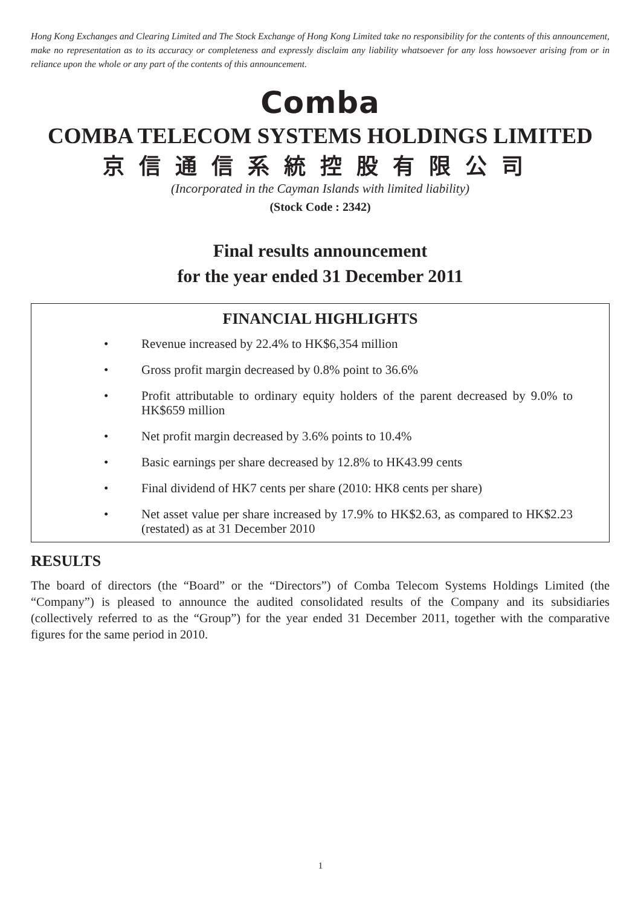Hong Kong Exchanges and Clearing Limited and The Stock Exchange of Hong Kong Limited take no responsibility for the contents of this announcement, make no representation as to its accuracy or completeness and expressly disclaim any liability whatsoever for any loss howsoever arising from or in reliance upon the whole or any part of the contents of this announcement.
Comba
COMBA TELECOM SYSTEMS HOLDINGS LIMITED
京信通信系統控股有限公司
(Incorporated in the Cayman Islands with limited liability)
(Stock Code : 2342)
Final results announcement
for the year ended 31 December 2011
FINANCIAL HIGHLIGHTS
• Revenue increased by 22.4% to HK$6,354 million
• Gross profit margin decreased by 0.8% point to 36.6%
• Profit attributable to ordinary equity holders of the parent decreased by 9.0% to HK$659 million
• Net profit margin decreased by 3.6% points to 10.4%
• Basic earnings per share decreased by 12.8% to HK43.99 cents
• Final dividend of HK7 cents per share (2010: HK8 cents per share)
• Net asset value per share increased by 17.9% to HK$2.63, as compared to HK$2.23 (restated) as at 31 December 2010
RESULTS
The board of directors (the “Board” or the “Directors”) of Comba Telecom Systems Holdings Limited (the “Company”) is pleased to announce the audited consolidated results of the Company and its subsidiaries (collectively referred to as the “Group”) for the year ended 31 December 2011, together with the comparative figures for the same period in 2010.
1